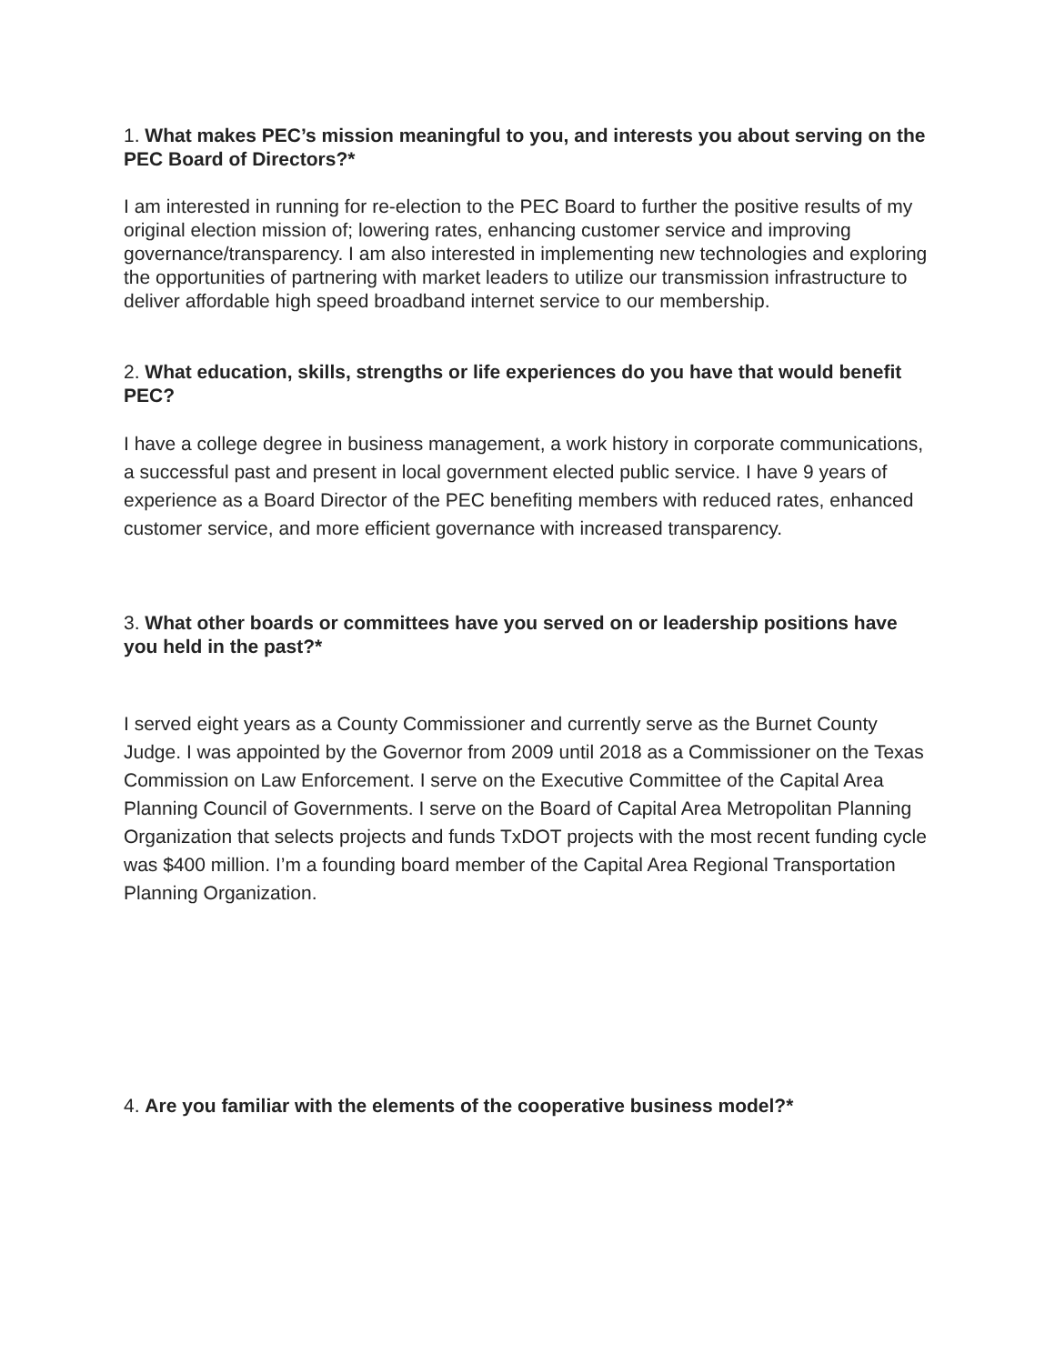1. What makes PEC’s mission meaningful to you, and interests you about serving on the PEC Board of Directors?*
I am interested in running for re-election to the PEC Board to further the positive results of my original election mission of; lowering rates, enhancing customer service and improving governance/transparency. I am also interested in implementing new technologies and exploring the opportunities of partnering with market leaders to utilize our transmission infrastructure to deliver affordable high speed broadband internet service to our membership.
2. What education, skills, strengths or life experiences do you have that would benefit PEC?
I have a college degree in business management, a work history in corporate communications, a successful past and present in local government elected public service. I have 9 years of experience as a Board Director of the PEC benefiting members with reduced rates, enhanced customer service, and more efficient governance with increased transparency.
3. What other boards or committees have you served on or leadership positions have you held in the past?*
I served eight years as a County Commissioner and currently serve as the Burnet County Judge. I was appointed by the Governor from 2009 until 2018 as a Commissioner on the Texas Commission on Law Enforcement. I serve on the Executive Committee of the Capital Area Planning Council of Governments. I serve on the Board of Capital Area Metropolitan Planning Organization that selects projects and funds TxDOT projects with the most recent funding cycle was $400 million. I’m a founding board member of the Capital Area Regional Transportation Planning Organization.
4. Are you familiar with the elements of the cooperative business model?*